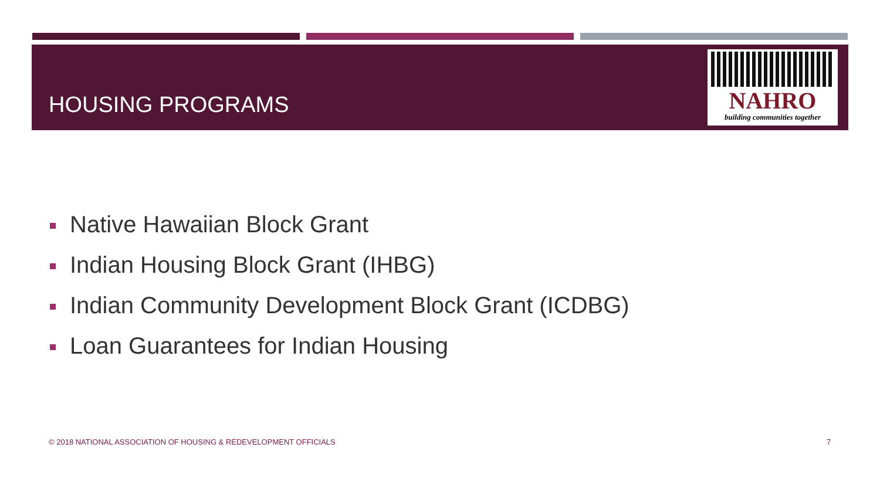HOUSING PROGRAMS
NAHRO
building communities together
Native Hawaiian Block Grant
Indian Housing Block Grant (IHBG)
Indian Community Development Block Grant (ICDBG)
Loan Guarantees for Indian Housing
© 2018 NATIONAL ASSOCIATION OF HOUSING & REDEVELOPMENT OFFICIALS
7